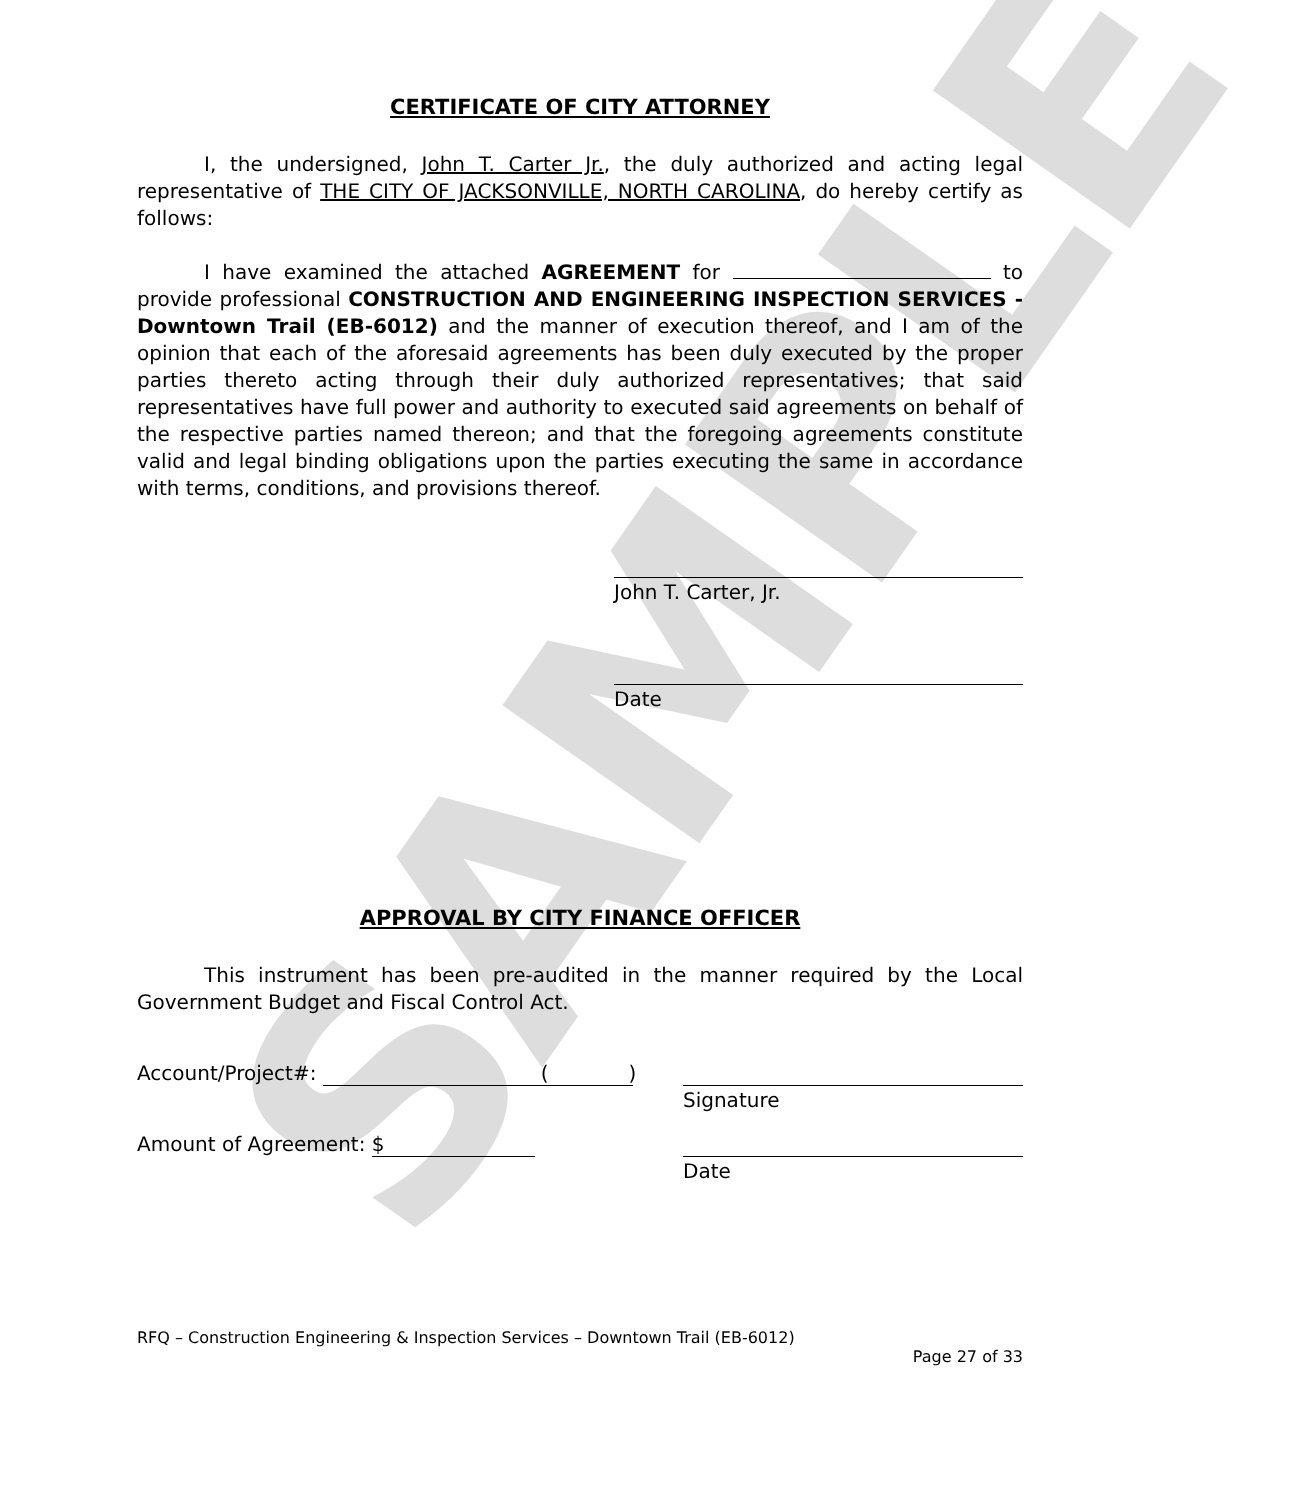SAMPLE
CERTIFICATE OF CITY ATTORNEY
I, the undersigned, John T. Carter Jr., the duly authorized and acting legal representative of THE CITY OF JACKSONVILLE, NORTH CAROLINA, do hereby certify as follows:
I have examined the attached AGREEMENT for to provide professional CONSTRUCTION AND ENGINEERING INSPECTION SERVICES - Downtown Trail (EB-6012) and the manner of execution thereof, and I am of the opinion that each of the aforesaid agreements has been duly executed by the proper parties thereto acting through their duly authorized representatives; that said representatives have full power and authority to executed said agreements on behalf of the respective parties named thereon; and that the foregoing agreements constitute valid and legal binding obligations upon the parties executing the same in accordance with terms, conditions, and provisions thereof.
John T. Carter, Jr.
Date
APPROVAL BY CITY FINANCE OFFICER
This instrument has been pre-audited in the manner required by the Local Government Budget and Fiscal Control Act.
Account/Project#: ()
Signature
Amount of Agreement: $
Date
RFQ – Construction Engineering & Inspection Services – Downtown Trail (EB-6012)
Page 27 of 33